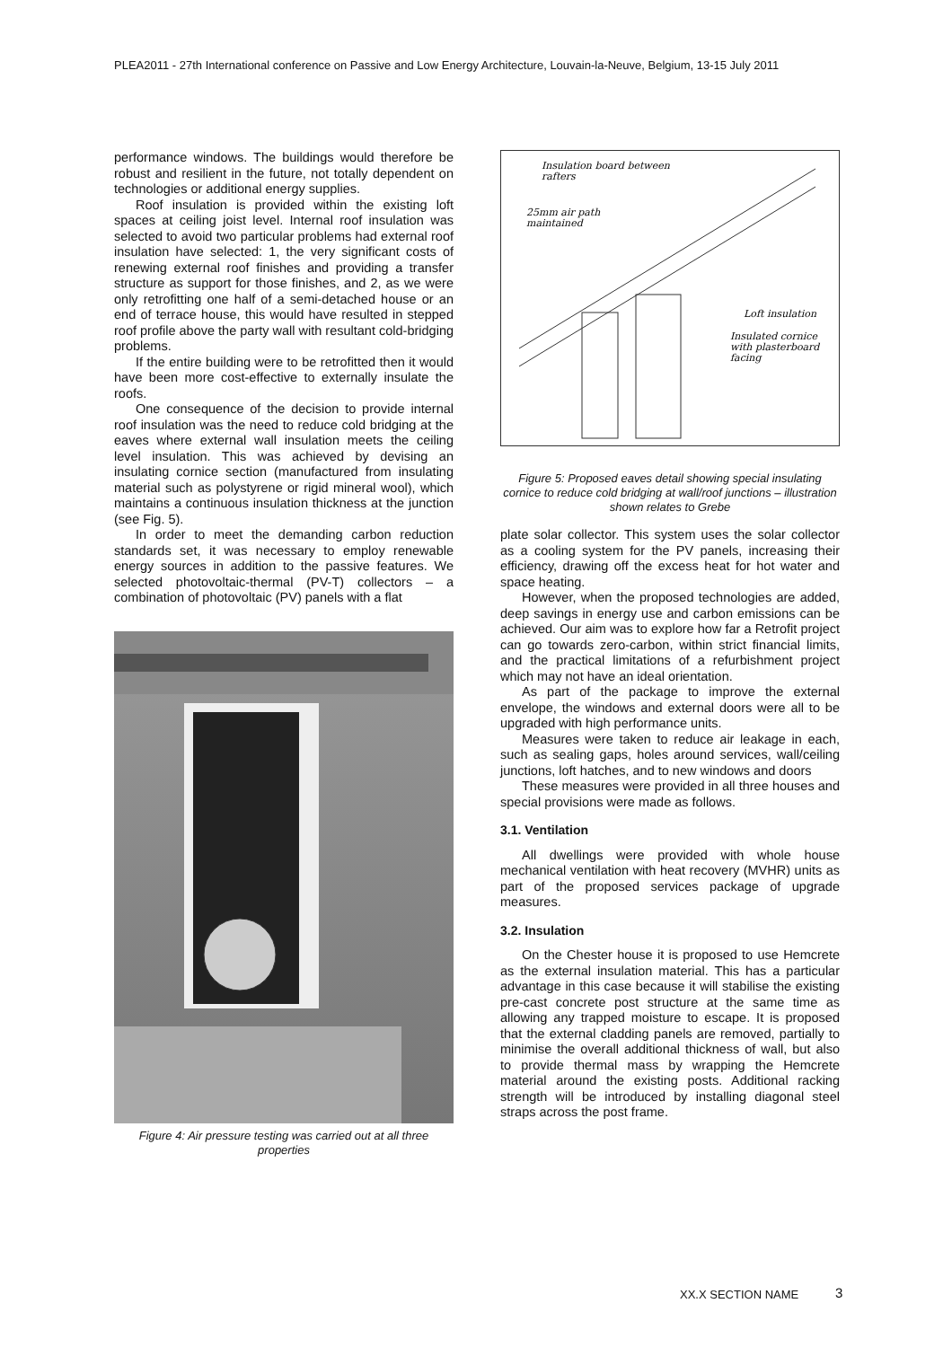PLEA2011 - 27th International conference on Passive and Low Energy Architecture, Louvain-la-Neuve, Belgium, 13-15 July 2011
performance windows. The buildings would therefore be robust and resilient in the future, not totally dependent on technologies or additional energy supplies.
Roof insulation is provided within the existing loft spaces at ceiling joist level. Internal roof insulation was selected to avoid two particular problems had external roof insulation have selected: 1, the very significant costs of renewing external roof finishes and providing a transfer structure as support for those finishes, and 2, as we were only retrofitting one half of a semi-detached house or an end of terrace house, this would have resulted in stepped roof profile above the party wall with resultant cold-bridging problems.
If the entire building were to be retrofitted then it would have been more cost-effective to externally insulate the roofs.
One consequence of the decision to provide internal roof insulation was the need to reduce cold bridging at the eaves where external wall insulation meets the ceiling level insulation. This was achieved by devising an insulating cornice section (manufactured from insulating material such as polystyrene or rigid mineral wool), which maintains a continuous insulation thickness at the junction (see Fig. 5).
In order to meet the demanding carbon reduction standards set, it was necessary to employ renewable energy sources in addition to the passive features. We selected photovoltaic-thermal (PV-T) collectors – a combination of photovoltaic (PV) panels with a flat
Figure 4: Air pressure testing was carried out at all three properties
Insulation board between
rafters
25mm air path
maintained
Loft insulation
Insulated cornice
with plasterboard
facing
Figure 5: Proposed eaves detail showing special insulating cornice to reduce cold bridging at wall/roof junctions – illustration shown relates to Grebe
plate solar collector. This system uses the solar collector as a cooling system for the PV panels, increasing their efficiency, drawing off the excess heat for hot water and space heating.
However, when the proposed technologies are added, deep savings in energy use and carbon emissions can be achieved. Our aim was to explore how far a Retrofit project can go towards zero-carbon, within strict financial limits, and the practical limitations of a refurbishment project which may not have an ideal orientation.
As part of the package to improve the external envelope, the windows and external doors were all to be upgraded with high performance units.
Measures were taken to reduce air leakage in each, such as sealing gaps, holes around services, wall/ceiling junctions, loft hatches, and to new windows and doors
These measures were provided in all three houses and special provisions were made as follows.
3.1. Ventilation
All dwellings were provided with whole house mechanical ventilation with heat recovery (MVHR) units as part of the proposed services package of upgrade measures.
3.2. Insulation
On the Chester house it is proposed to use Hemcrete as the external insulation material. This has a particular advantage in this case because it will stabilise the existing pre-cast concrete post structure at the same time as allowing any trapped moisture to escape. It is proposed that the external cladding panels are removed, partially to minimise the overall additional thickness of wall, but also to provide thermal mass by wrapping the Hemcrete material around the existing posts. Additional racking strength will be introduced by installing diagonal steel straps across the post frame.
XX.X SECTION NAME 3